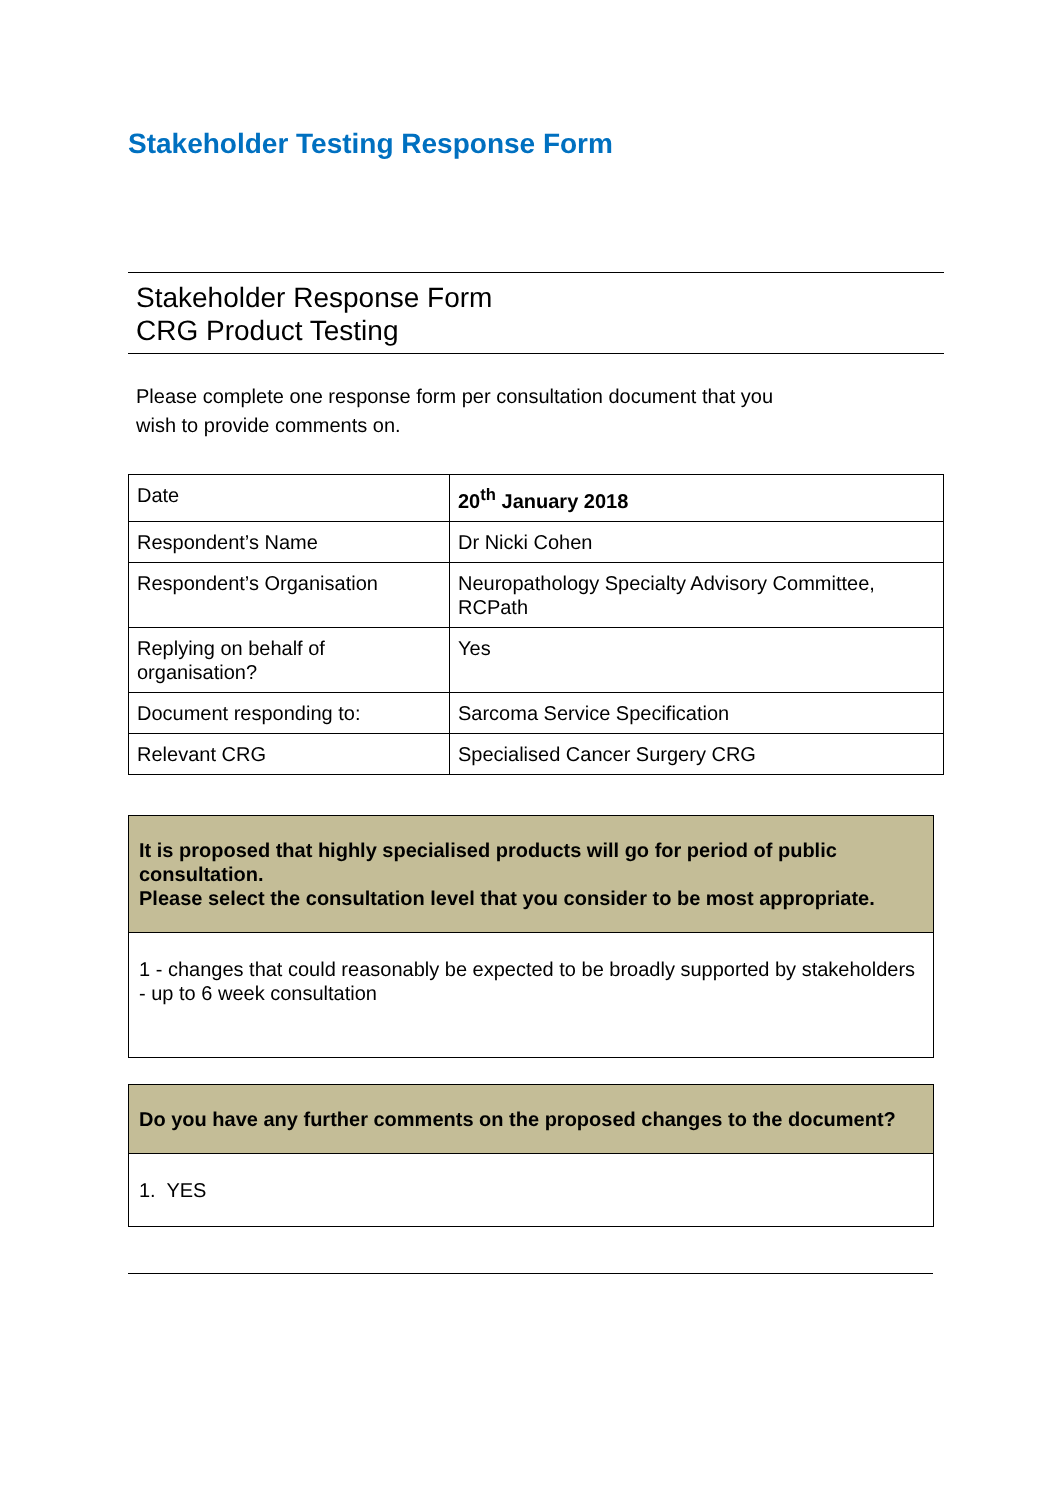Stakeholder Testing Response Form
Stakeholder Response Form
CRG Product Testing
Please complete one response form per consultation document that you
wish to provide comments on.
| Date | 20<sup>th</sup> January 2018 |
| Respondent’s Name | Dr Nicki Cohen |
| Respondent’s Organisation | Neuropathology Specialty Advisory Committee, RCPath |
| Replying on behalf of organisation? | Yes |
| Document responding to: | Sarcoma Service Specification |
| Relevant CRG | Specialised Cancer Surgery CRG |
It is proposed that highly specialised products will go for period of public consultation.
Please select the consultation level that you consider to be most appropriate.
1 - changes that could reasonably be expected to be broadly supported by stakeholders - up to 6 week consultation
Do you have any further comments on the proposed changes to the document?
1. YES